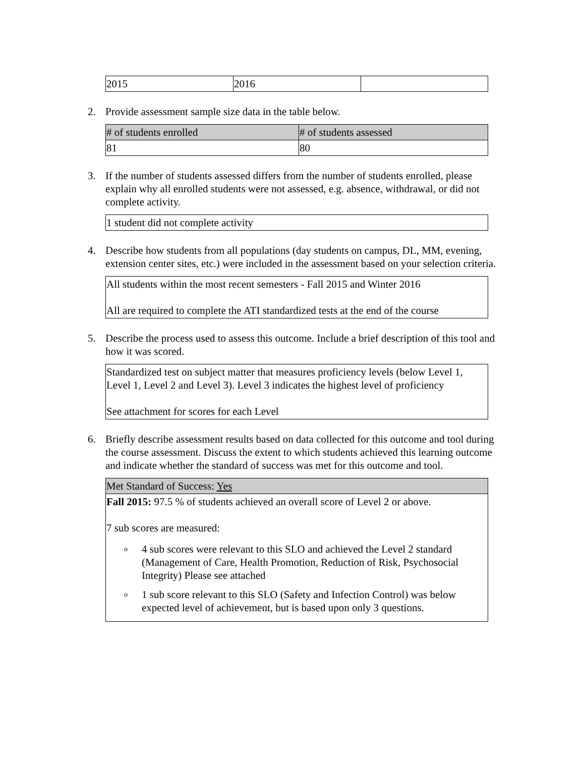| 2015 | 2016 | |
2. Provide assessment sample size data in the table below.
| # of students enrolled | # of students assessed |
| 81 | 80 |
3. If the number of students assessed differs from the number of students enrolled, please explain why all enrolled students were not assessed, e.g. absence, withdrawal, or did not complete activity.
| 1 student did not complete activity |
4. Describe how students from all populations (day students on campus, DL, MM, evening, extension center sites, etc.) were included in the assessment based on your selection criteria.
| All students within the most recent semesters - Fall 2015 and Winter 2016 All are required to complete the ATI standardized tests at the end of the course |
5. Describe the process used to assess this outcome. Include a brief description of this tool and how it was scored.
| Standardized test on subject matter that measures proficiency levels (below Level 1, Level 1, Level 2 and Level 3). Level 3 indicates the highest level of proficiency See attachment for scores for each Level |
6. Briefly describe assessment results based on data collected for this outcome and tool during the course assessment. Discuss the extent to which students achieved this learning outcome and indicate whether the standard of success was met for this outcome and tool.
| Met Standard of Success: Yes |
| Fall 2015: 97.5 % of students achieved an overall score of Level 2 or above. 7 sub scores are measured: o 4 sub scores were relevant to this SLO and achieved the Level 2 standard (Management of Care, Health Promotion, Reduction of Risk, Psychosocial Integrity) Please see attached o 1 sub score relevant to this SLO (Safety and Infection Control) was below expected level of achievement, but is based upon only 3 questions. |